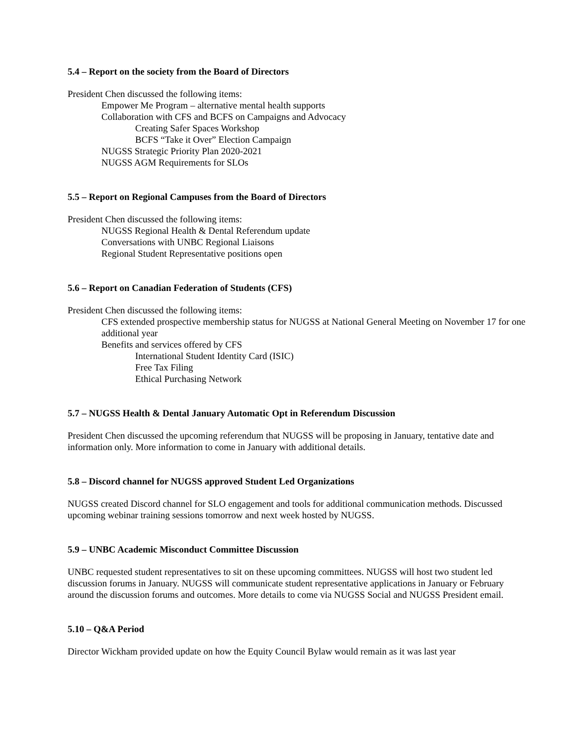5.4 – Report on the society from the Board of Directors
President Chen discussed the following items:
Empower Me Program – alternative mental health supports
Collaboration with CFS and BCFS on Campaigns and Advocacy
Creating Safer Spaces Workshop
BCFS “Take it Over” Election Campaign
NUGSS Strategic Priority Plan 2020-2021
NUGSS AGM Requirements for SLOs
5.5 – Report on Regional Campuses from the Board of Directors
President Chen discussed the following items:
NUGSS Regional Health & Dental Referendum update
Conversations with UNBC Regional Liaisons
Regional Student Representative positions open
5.6 – Report on Canadian Federation of Students (CFS)
President Chen discussed the following items:
CFS extended prospective membership status for NUGSS at National General Meeting on November 17 for one additional year
Benefits and services offered by CFS
International Student Identity Card (ISIC)
Free Tax Filing
Ethical Purchasing Network
5.7 – NUGSS Health & Dental January Automatic Opt in Referendum Discussion
President Chen discussed the upcoming referendum that NUGSS will be proposing in January, tentative date and information only. More information to come in January with additional details.
5.8 – Discord channel for NUGSS approved Student Led Organizations
NUGSS created Discord channel for SLO engagement and tools for additional communication methods. Discussed upcoming webinar training sessions tomorrow and next week hosted by NUGSS.
5.9 – UNBC Academic Misconduct Committee Discussion
UNBC requested student representatives to sit on these upcoming committees. NUGSS will host two student led discussion forums in January. NUGSS will communicate student representative applications in January or February around the discussion forums and outcomes. More details to come via NUGSS Social and NUGSS President email.
5.10 – Q&A Period
Director Wickham provided update on how the Equity Council Bylaw would remain as it was last year